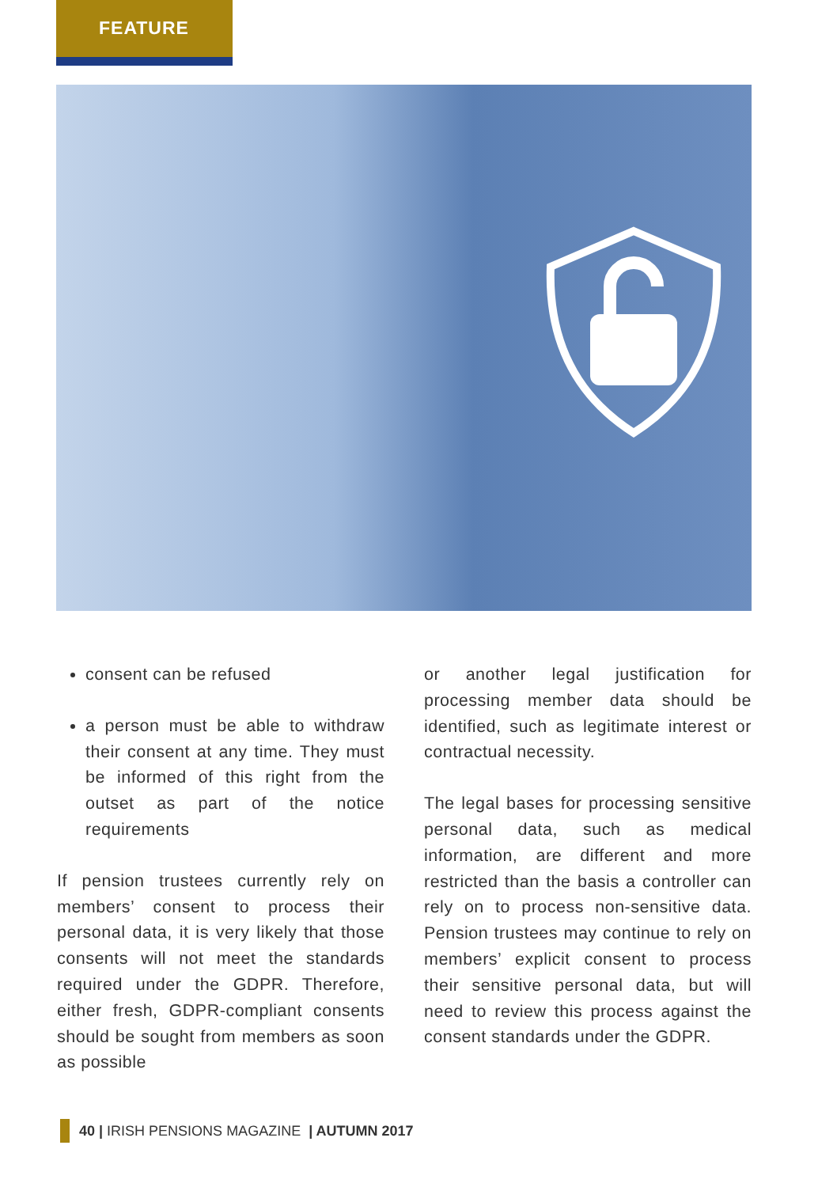FEATURE
consent can be refused
a person must be able to withdraw their consent at any time. They must be informed of this right from the outset as part of the notice requirements
If pension trustees currently rely on members’ consent to process their personal data, it is very likely that those consents will not meet the standards required under the GDPR. Therefore, either fresh, GDPR-compliant consents should be sought from members as soon as possible
or another legal justification for processing member data should be identified, such as legitimate interest or contractual necessity.
The legal bases for processing sensitive personal data, such as medical information, are different and more restricted than the basis a controller can rely on to process non-sensitive data. Pension trustees may continue to rely on members’ explicit consent to process their sensitive personal data, but will need to review this process against the consent standards under the GDPR.
40 | IRISH PENSIONS MAGAZINE | AUTUMN 2017